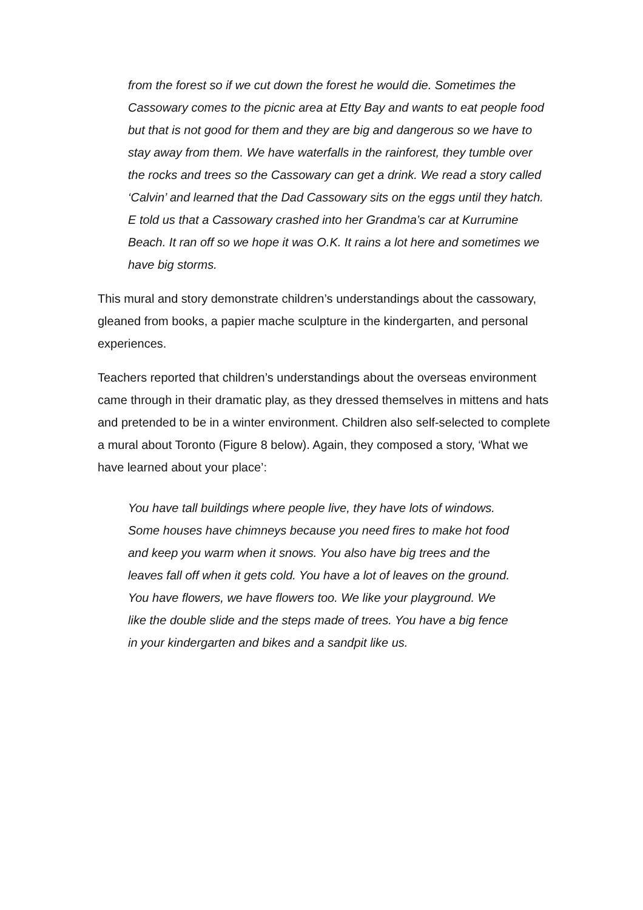from the forest so if we cut down the forest he would die. Sometimes the Cassowary comes to the picnic area at Etty Bay and wants to eat people food but that is not good for them and they are big and dangerous so we have to stay away from them. We have waterfalls in the rainforest, they tumble over the rocks and trees so the Cassowary can get a drink. We read a story called ‘Calvin’ and learned that the Dad Cassowary sits on the eggs until they hatch. E told us that a Cassowary crashed into her Grandma’s car at Kurrumine Beach. It ran off so we hope it was O.K. It rains a lot here and sometimes we have big storms.
This mural and story demonstrate children’s understandings about the cassowary, gleaned from books, a papier mache sculpture in the kindergarten, and personal experiences.
Teachers reported that children’s understandings about the overseas environment came through in their dramatic play, as they dressed themselves in mittens and hats and pretended to be in a winter environment. Children also self-selected to complete a mural about Toronto (Figure 8 below). Again, they composed a story, ‘What we have learned about your place’:
You have tall buildings where people live, they have lots of windows. Some houses have chimneys because you need fires to make hot food and keep you warm when it snows. You also have big trees and the leaves fall off when it gets cold. You have a lot of leaves on the ground. You have flowers, we have flowers too. We like your playground. We like the double slide and the steps made of trees. You have a big fence in your kindergarten and bikes and a sandpit like us.